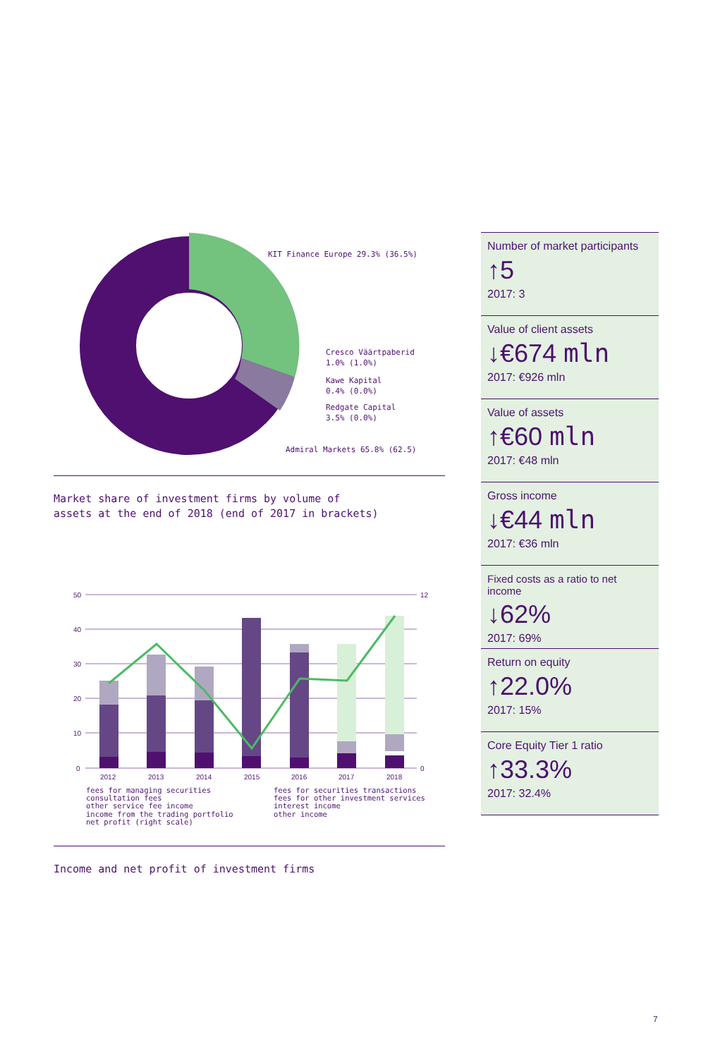KIT Finance Europe 29.3% (36.5%)
Cresco Väärtpaberid
1.0% (1.0%)
Kawe Kapital
0.4% (0.0%)
Redgate Capital
3.5% (0.0%)
Admiral Markets 65.8% (62.5)
Market share of investment firms by volume of
assets at the end of 2018 (end of 2017 in brackets)
50
40
30
20
10
0
2012
2013
2014
2015
2016
2017
2018
12
0
fees for managing securities
consultation fees
other service fee income
income from the trading portfolio
net profit (right scale)
fees for securities transactions
fees for other investment services
interest income
other income
Income and net profit of investment firms
Number of market participants
↑5
2017: 3
Value of client assets
↓€674 mln
2017: €926 mln
Value of assets
↑€60 mln
2017: €48 mln
Gross income
↓€44 mln
2017: €36 mln
Fixed costs as a ratio to net income
↓62%
2017: 69%
Return on equity
↑22.0%
2017: 15%
Core Equity Tier 1 ratio
↑33.3%
2017: 32.4%
7